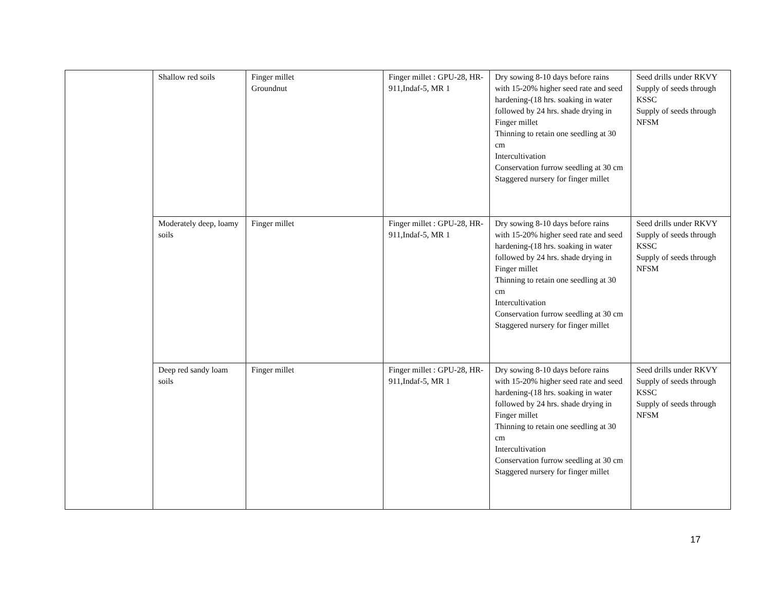| | Shallow red soils | Finger millet Groundnut | Finger millet : GPU-28, HR-911,Indaf-5, MR 1 | Dry sowing 8-10 days before rains with 15-20% higher seed rate and seed hardening-(18 hrs. soaking in water followed by 24 hrs. shade drying in Finger millet Thinning to retain one seedling at 30 cm Intercultivation Conservation furrow seedling at 30 cm Staggered nursery for finger millet | Seed drills under RKVY Supply of seeds through KSSC Supply of seeds through NFSM |
| | Moderately deep, loamy soils | Finger millet | Finger millet : GPU-28, HR-911,Indaf-5, MR 1 | Dry sowing 8-10 days before rains with 15-20% higher seed rate and seed hardening-(18 hrs. soaking in water followed by 24 hrs. shade drying in Finger millet Thinning to retain one seedling at 30 cm Intercultivation Conservation furrow seedling at 30 cm Staggered nursery for finger millet | Seed drills under RKVY Supply of seeds through KSSC Supply of seeds through NFSM |
| | Deep red sandy loam soils | Finger millet | Finger millet : GPU-28, HR-911,Indaf-5, MR 1 | Dry sowing 8-10 days before rains with 15-20% higher seed rate and seed hardening-(18 hrs. soaking in water followed by 24 hrs. shade drying in Finger millet Thinning to retain one seedling at 30 cm Intercultivation Conservation furrow seedling at 30 cm Staggered nursery for finger millet | Seed drills under RKVY Supply of seeds through KSSC Supply of seeds through NFSM |
17